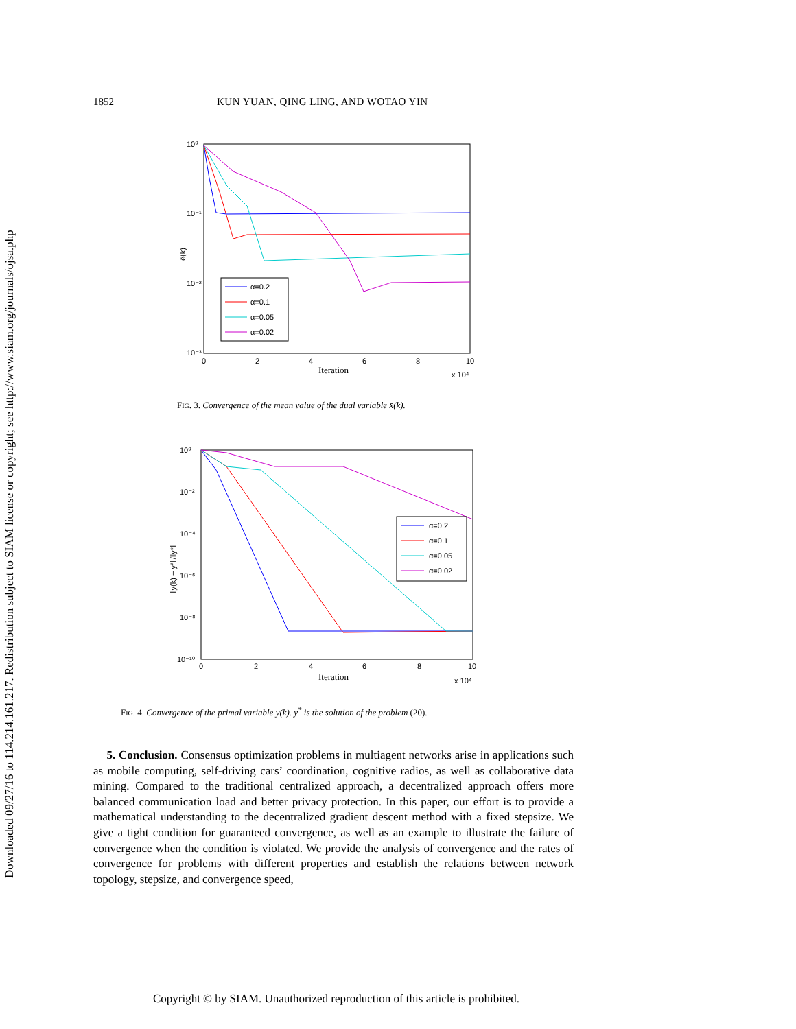Downloaded 09/27/16 to 114.214.161.217. Redistribution subject to SIAM license or copyright; see http://www.siam.org/journals/ojsa.php
1852 KUN YUAN, QING LING, AND WOTAO YIN
10⁰
10⁻¹
10⁻²
10⁻³
0
2
4
6
8
10
Iteration
x 10⁴
ē(k)
α=0.2
α=0.1
α=0.05
α=0.02
FIG. 3. Convergence of the mean value of the dual variable x̄(k).
10⁰
10⁻²
10⁻⁴
10⁻⁶
10⁻⁸
10⁻¹⁰
0
2
4
6
8
10
Iteration
x 10⁴
‖y(k) − y*‖/‖y*‖
α=0.2
α=0.1
α=0.05
α=0.02
FIG. 4. Convergence of the primal variable y(k). y<sup>*</sup> is the solution of the problem (20).
5. Conclusion. Consensus optimization problems in multiagent networks arise in applications such as mobile computing, self-driving cars’ coordination, cognitive radios, as well as collaborative data mining. Compared to the traditional centralized approach, a decentralized approach offers more balanced communication load and better privacy protection. In this paper, our effort is to provide a mathematical understanding to the decentralized gradient descent method with a fixed stepsize. We give a tight condition for guaranteed convergence, as well as an example to illustrate the failure of convergence when the condition is violated. We provide the analysis of convergence and the rates of convergence for problems with different properties and establish the relations between network topology, stepsize, and convergence speed,
Copyright © by SIAM. Unauthorized reproduction of this article is prohibited.